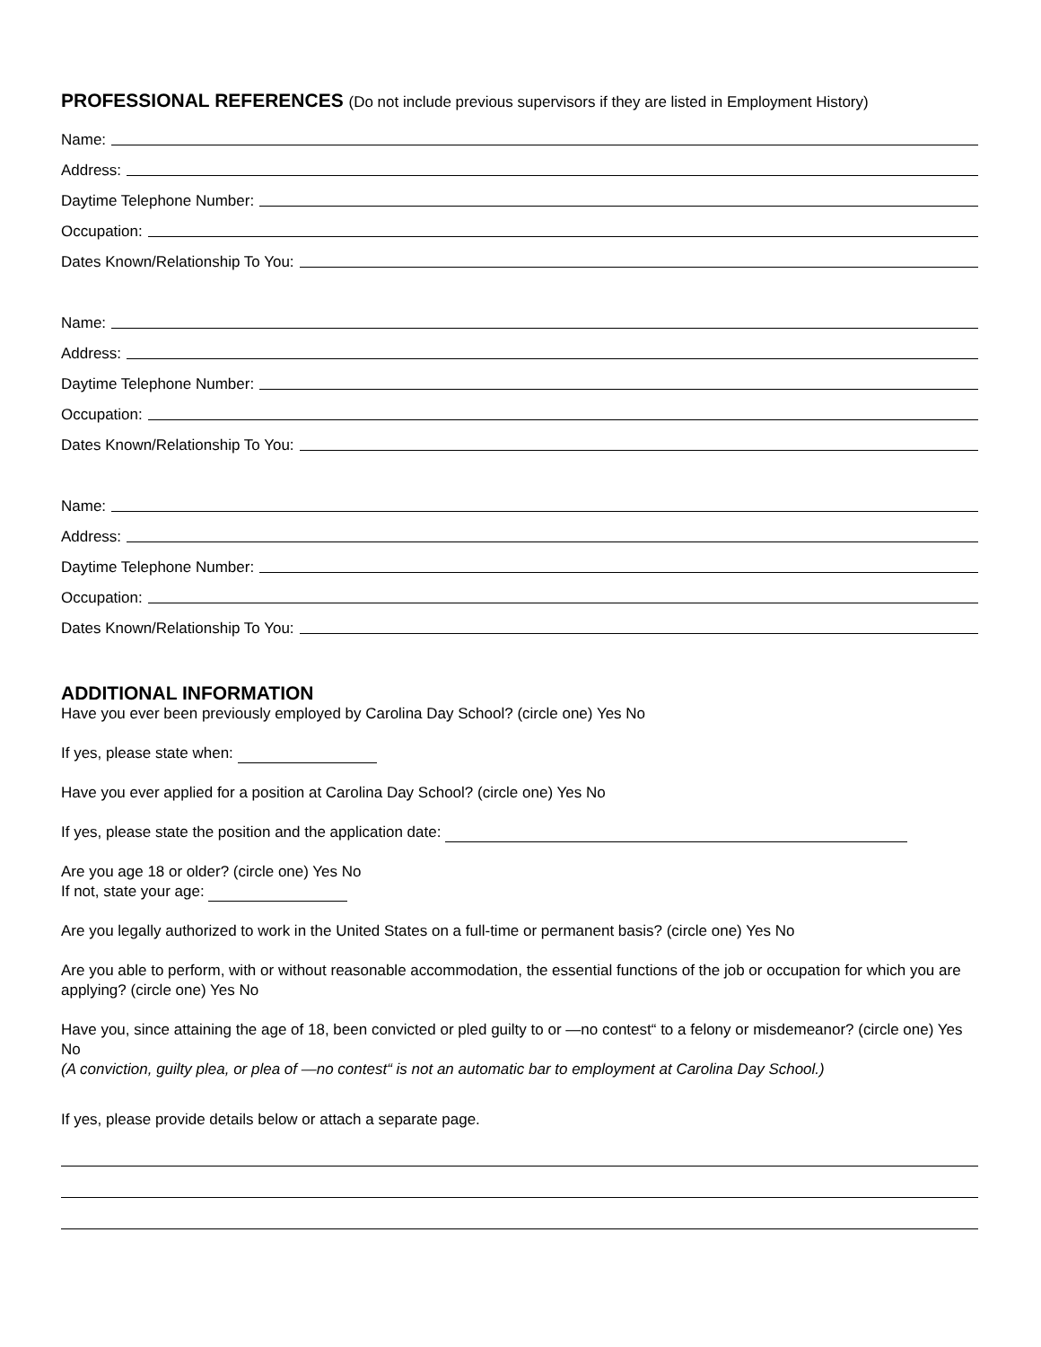PROFESSIONAL REFERENCES (Do not include previous supervisors if they are listed in Employment History)
Name:
Address:
Daytime Telephone Number:
Occupation:
Dates Known/Relationship To You:
Name:
Address:
Daytime Telephone Number:
Occupation:
Dates Known/Relationship To You:
Name:
Address:
Daytime Telephone Number:
Occupation:
Dates Known/Relationship To You:
ADDITIONAL INFORMATION
Have you ever been previously employed by Carolina Day School? (circle one) Yes No
If yes, please state when:
Have you ever applied for a position at Carolina Day School? (circle one) Yes No
If yes, please state the position and the application date:
Are you age 18 or older? (circle one) Yes No
If not, state your age:
Are you legally authorized to work in the United States on a full-time or permanent basis? (circle one) Yes No
Are you able to perform, with or without reasonable accommodation, the essential functions of the job or occupation for which you are applying? (circle one) Yes No
Have you, since attaining the age of 18, been convicted or pled guilty to or —no contest“ to a felony or misdemeanor? (circle one) Yes No
(A conviction, guilty plea, or plea of —no contest“ is not an automatic bar to employment at Carolina Day School.)
If yes, please provide details below or attach a separate page.